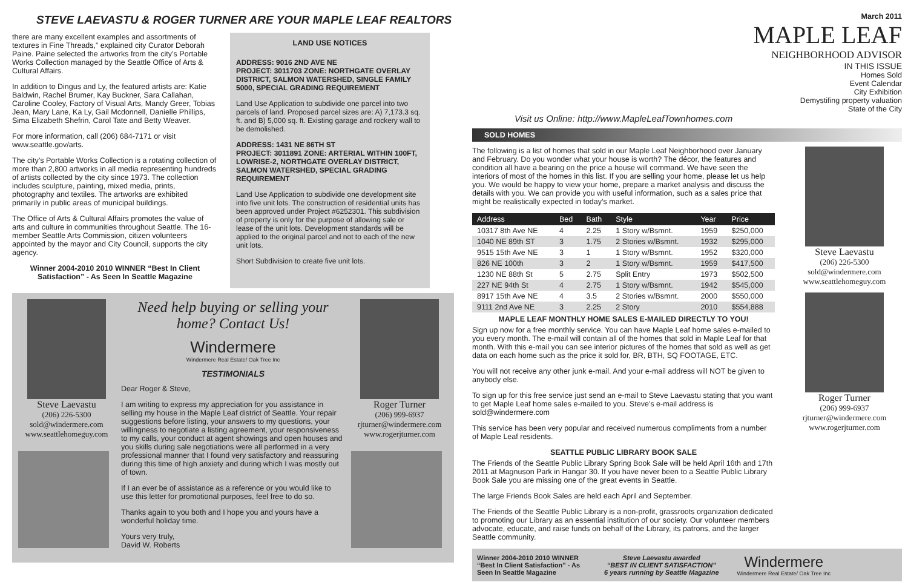STEVE LAEVASTU & ROGER TURNER ARE YOUR MAPLE LEAF REALTORS
there are many excellent examples and assortments of textures in Fine Threads,” explained city Curator Deborah Paine. Paine selected the artworks from the city’s Portable Works Collection managed by the Seattle Office of Arts & Cultural Affairs.
In addition to Dingus and Ly, the featured artists are: Katie Baldwin, Rachel Brumer, Kay Buckner, Sara Callahan, Caroline Cooley, Factory of Visual Arts, Mandy Greer, Tobias Jean, Mary Lane, Ka Ly, Gail Mcdonnell, Danielle Phillips, Sima Elizabeth Shefrin, Carol Tate and Betty Weaver.
For more information, call (206) 684-7171 or visit www.seattle.gov/arts.
The city’s Portable Works Collection is a rotating collection of more than 2,800 artworks in all media representing hundreds of artists collected by the city since 1973. The collection includes sculpture, painting, mixed media, prints, photography and textiles. The artworks are exhibited primarily in public areas of municipal buildings.
The Office of Arts & Cultural Affairs promotes the value of arts and culture in communities throughout Seattle. The 16-member Seattle Arts Commission, citizen volunteers appointed by the mayor and City Council, supports the city agency.
Winner 2004-2010 2010 WINNER “Best In Client Satisfaction” - As Seen In Seattle Magazine
LAND USE NOTICES
ADDRESS: 9016 2ND AVE NE
PROJECT: 3011703 ZONE: NORTHGATE OVERLAY DISTRICT, SALMON WATERSHED, SINGLE FAMILY 5000, SPECIAL GRADING REQUIREMENT
Land Use Application to subdivide one parcel into two parcels of land. Proposed parcel sizes are: A) 7,173.3 sq. ft. and B) 5,000 sq. ft. Existing garage and rockery wall to be demolished.
ADDRESS: 1431 NE 86TH ST
PROJECT: 3011891 ZONE: ARTERIAL WITHIN 100FT, LOWRISE-2, NORTHGATE OVERLAY DISTRICT, SALMON WATERSHED, SPECIAL GRADING REQUIREMENT
Land Use Application to subdivide one development site into five unit lots. The construction of residential units has been approved under Project #6252301. This subdivision of property is only for the purpose of allowing sale or lease of the unit lots. Development standards will be applied to the original parcel and not to each of the new unit lots.
Short Subdivision to create five unit lots.
Steve Laevastu
(206) 226-5300
sold@windermere.com
www.seattlehomeguy.com
Need help buying or selling your home? Contact Us!
Windermere
Windermere Real Estate/ Oak Tree Inc
TESTIMONIALS
Dear Roger & Steve,
I am writing to express my appreciation for you assistance in selling my house in the Maple Leaf district of Seattle. Your repair suggestions before listing, your answers to my questions, your willingness to negotiate a listing agreement, your responsiveness to my calls, your conduct at agent showings and open houses and you skills during sale negotiations were all performed in a very professional manner that I found very satisfactory and reassuring during this time of high anxiety and during which I was mostly out of town.
If I an ever be of assistance as a reference or you would like to use this letter for promotional purposes, feel free to do so.
Thanks again to you both and I hope you and yours have a wonderful holiday time.
Yours very truly,
David W. Roberts
Roger Turner
(206) 999-6937
rjturner@windermere.com
www.rogerjturner.com
March 2011
MAPLE LEAF
NEIGHBORHOOD ADVISOR
IN THIS ISSUE
Homes Sold
Event Calendar
City Exhibition
Demystifing property valuation
State of the City
Visit us Online: http://www.MapleLeafTownhomes.com
SOLD HOMES
The following is a list of homes that sold in our Maple Leaf Neighborhood over January and February. Do you wonder what your house is worth? The décor, the features and condition all have a bearing on the price a house will command. We have seen the interiors of most of the homes in this list. If you are selling your home, please let us help you. We would be happy to view your home, prepare a market analysis and discuss the details with you. We can provide you with useful information, such as a sales price that might be realistically expected in today’s market.
| Address | Bed | Bath | Style | Year | Price |
| --- | --- | --- | --- | --- | --- |
| 10317 8th Ave NE | 4 | 2.25 | 1 Story w/Bsmnt. | 1959 | $250,000 |
| 1040 NE 89th ST | 3 | 1.75 | 2 Stories w/Bsmnt. | 1932 | $295,000 |
| 9515 15th Ave NE | 3 | 1 | 1 Story w/Bsmnt. | 1952 | $320,000 |
| 826 NE 100th | 3 | 2 | 1 Story w/Bsmnt. | 1959 | $417,500 |
| 1230 NE 88th St | 5 | 2.75 | Split Entry | 1973 | $502,500 |
| 227 NE 94th St | 4 | 2.75 | 1 Story w/Bsmnt. | 1942 | $545,000 |
| 8917 15th Ave NE | 4 | 3.5 | 2 Stories w/Bsmnt. | 2000 | $550,000 |
| 9111 2nd Ave NE | 3 | 2.25 | 2 Story | 2010 | $554,888 |
MAPLE LEAF MONTHLY HOME SALES E-MAILED DIRECTLY TO YOU!
Sign up now for a free monthly service. You can have Maple Leaf home sales e-mailed to you every month. The e-mail will contain all of the homes that sold in Maple Leaf for that month. With this e-mail you can see interior pictures of the homes that sold as well as get data on each home such as the price it sold for, BR, BTH, SQ FOOTAGE, ETC.
You will not receive any other junk e-mail. And your e-mail address will NOT be given to anybody else.
To sign up for this free service just send an e-mail to Steve Laevastu stating that you want to get Maple Leaf home sales e-mailed to you. Steve’s e-mail address is sold@windermere.com
This service has been very popular and received numerous compliments from a number of Maple Leaf residents.
SEATTLE PUBLIC LIBRARY BOOK SALE
The Friends of the Seattle Public Library Spring Book Sale will be held April 16th and 17th 2011 at Magnuson Park in Hangar 30. If you have never been to a Seattle Public Library Book Sale you are missing one of the great events in Seattle.
The large Friends Book Sales are held each April and September.
The Friends of the Seattle Public Library is a non-profit, grassroots organization dedicated to promoting our Library as an essential institution of our society. Our volunteer members advocate, educate, and raise funds on behalf of the Library, its patrons, and the larger Seattle community.
Steve Laevastu
(206) 226-5300
sold@windermere.com
www.seattlehomeguy.com
Roger Turner
(206) 999-6937
rjturner@windermere.com
www.rogerjturner.com
Winner 2004-2010 2010 WINNER “Best In Client Satisfaction” - As Seen In Seattle Magazine
Steve Laevastu awarded
“BEST IN CLIENT SATISFACTION”
6 years running by Seattle Magazine
Windermere
Windermere Real Estate/ Oak Tree Inc